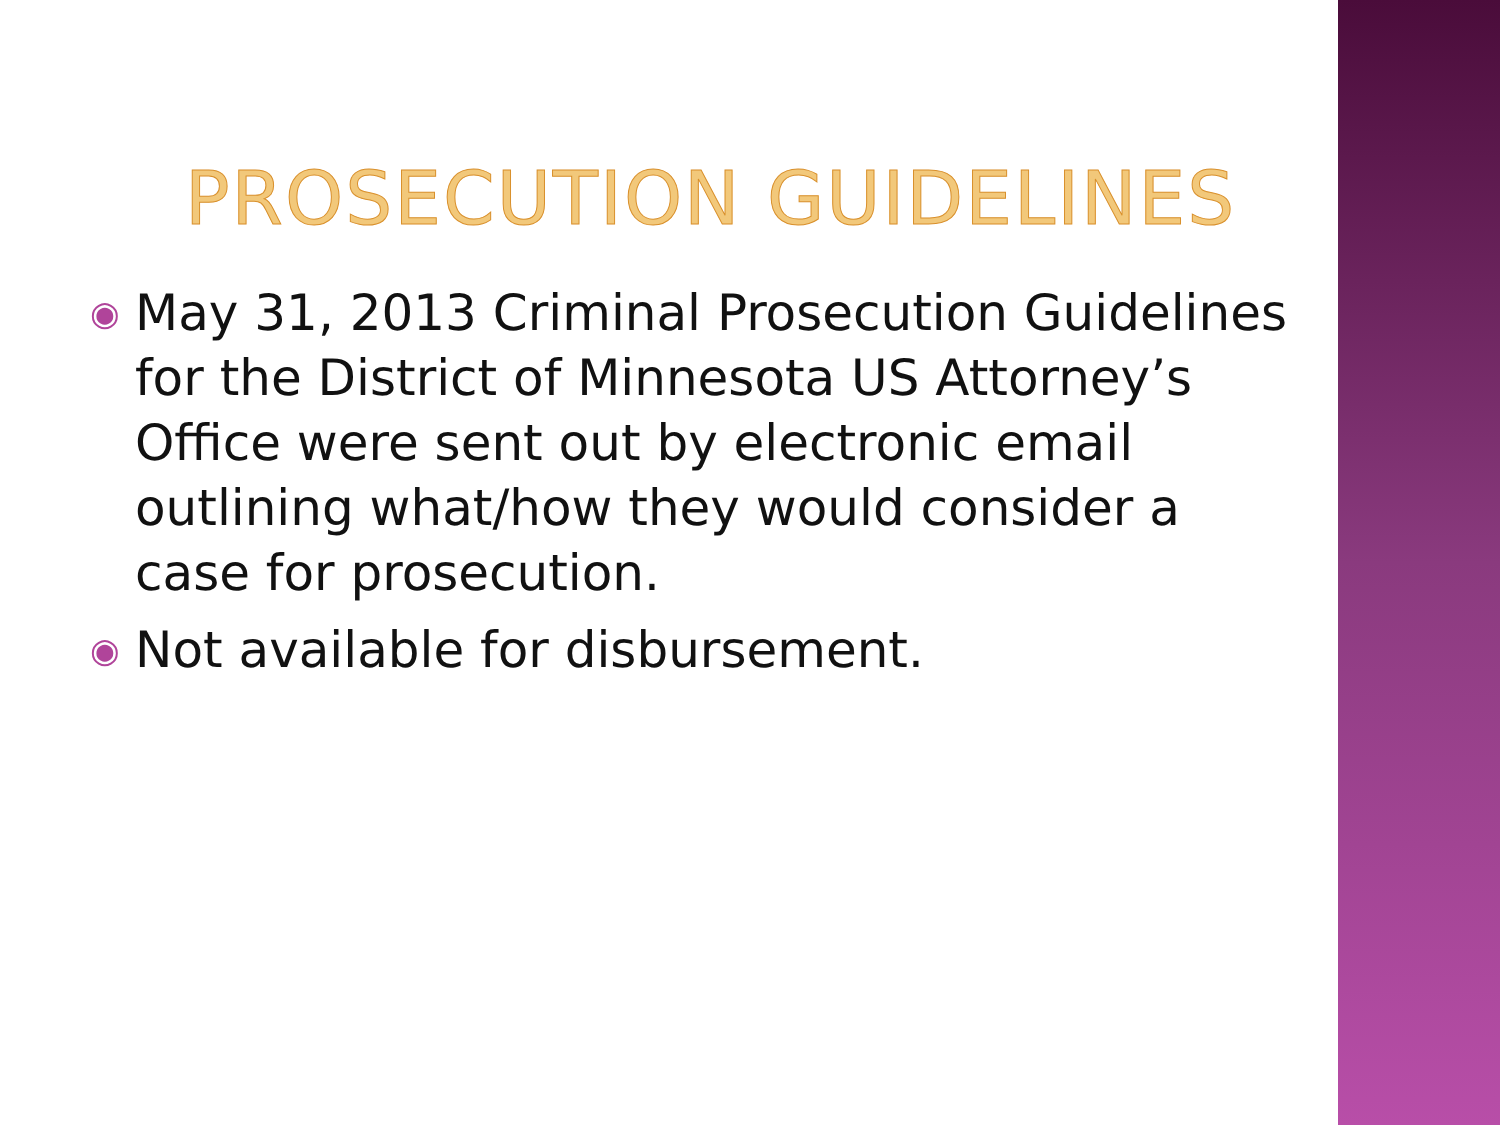PROSECUTION GUIDELINES
◉ May 31, 2013 Criminal Prosecution Guidelines for the District of Minnesota US Attorney’s Office were sent out by electronic email outlining what/how they would consider a case for prosecution.
◉ Not available for disbursement.